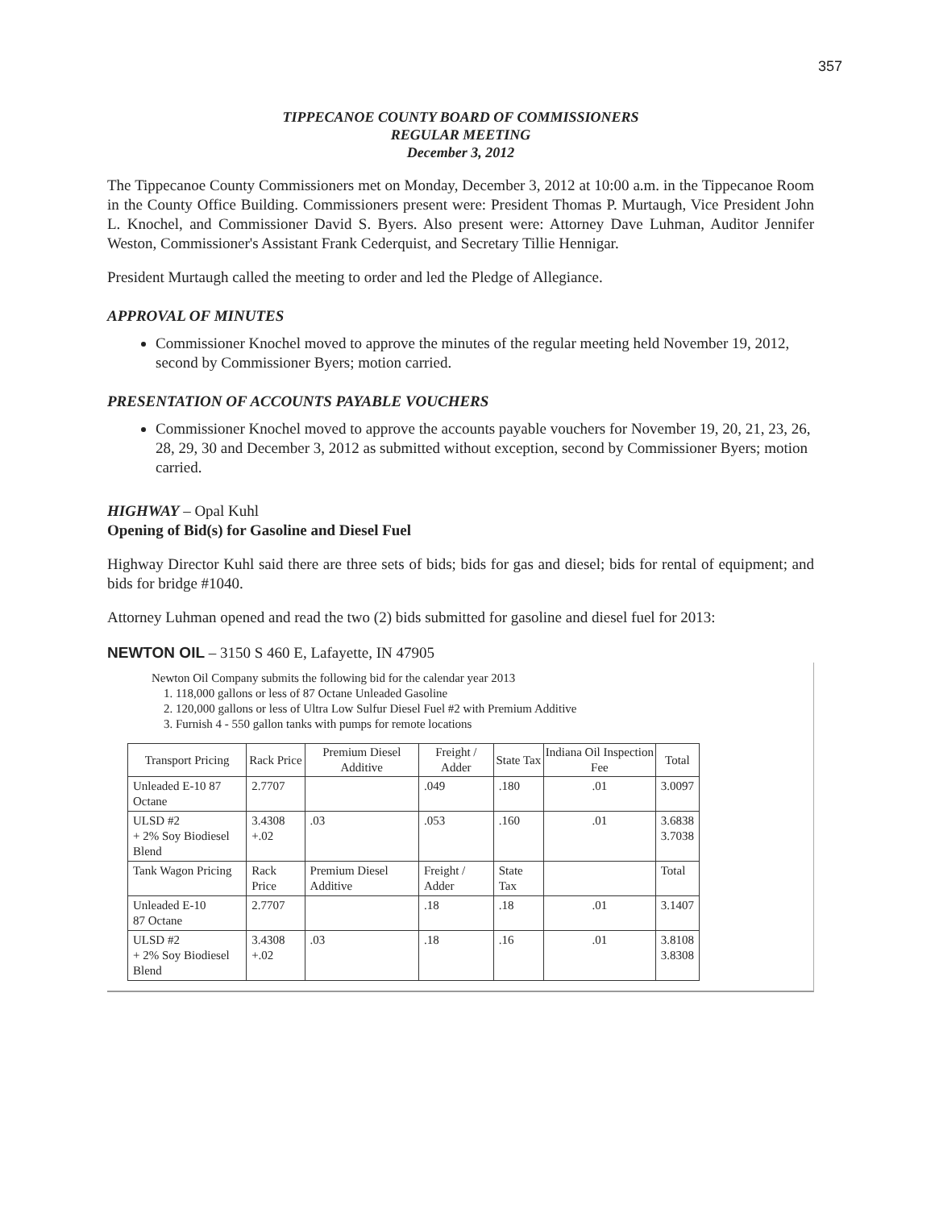357
TIPPECANOE COUNTY BOARD OF COMMISSIONERS
REGULAR MEETING
December 3, 2012
The Tippecanoe County Commissioners met on Monday, December 3, 2012 at 10:00 a.m. in the Tippecanoe Room in the County Office Building. Commissioners present were: President Thomas P. Murtaugh, Vice President John L. Knochel, and Commissioner David S. Byers. Also present were: Attorney Dave Luhman, Auditor Jennifer Weston, Commissioner's Assistant Frank Cederquist, and Secretary Tillie Hennigar.
President Murtaugh called the meeting to order and led the Pledge of Allegiance.
APPROVAL OF MINUTES
Commissioner Knochel moved to approve the minutes of the regular meeting held November 19, 2012, second by Commissioner Byers; motion carried.
PRESENTATION OF ACCOUNTS PAYABLE VOUCHERS
Commissioner Knochel moved to approve the accounts payable vouchers for November 19, 20, 21, 23, 26, 28, 29, 30 and December 3, 2012 as submitted without exception, second by Commissioner Byers; motion carried.
HIGHWAY – Opal Kuhl
Opening of Bid(s) for Gasoline and Diesel Fuel
Highway Director Kuhl said there are three sets of bids; bids for gas and diesel; bids for rental of equipment; and bids for bridge #1040.
Attorney Luhman opened and read the two (2) bids submitted for gasoline and diesel fuel for 2013:
NEWTON OIL – 3150 S 460 E, Lafayette, IN 47905
Newton Oil Company submits the following bid for the calendar year 2013
1. 118,000 gallons or less of 87 Octane Unleaded Gasoline
2. 120,000 gallons or less of Ultra Low Sulfur Diesel Fuel #2 with Premium Additive
3. Furnish 4 - 550 gallon tanks with pumps for remote locations
| Transport Pricing | Rack Price | Premium Diesel Additive | Freight / Adder | State Tax | Indiana Oil Inspection Fee | Total |
| --- | --- | --- | --- | --- | --- | --- |
| Unleaded E-10 87 Octane | 2.7707 | | .049 | .180 | .01 | 3.0097 |
| ULSD #2 + 2% Soy Biodiesel Blend | 3.4308 +.02 | .03 | .053 | .160 | .01 | 3.6838 3.7038 |
| Tank Wagon Pricing | Rack Price | Premium Diesel Additive | Freight / Adder | State Tax | | Total |
| Unleaded E-10 87 Octane | 2.7707 | | .18 | .18 | .01 | 3.1407 |
| ULSD #2 + 2% Soy Biodiesel Blend | 3.4308 +.02 | .03 | .18 | .16 | .01 | 3.8108 3.8308 |